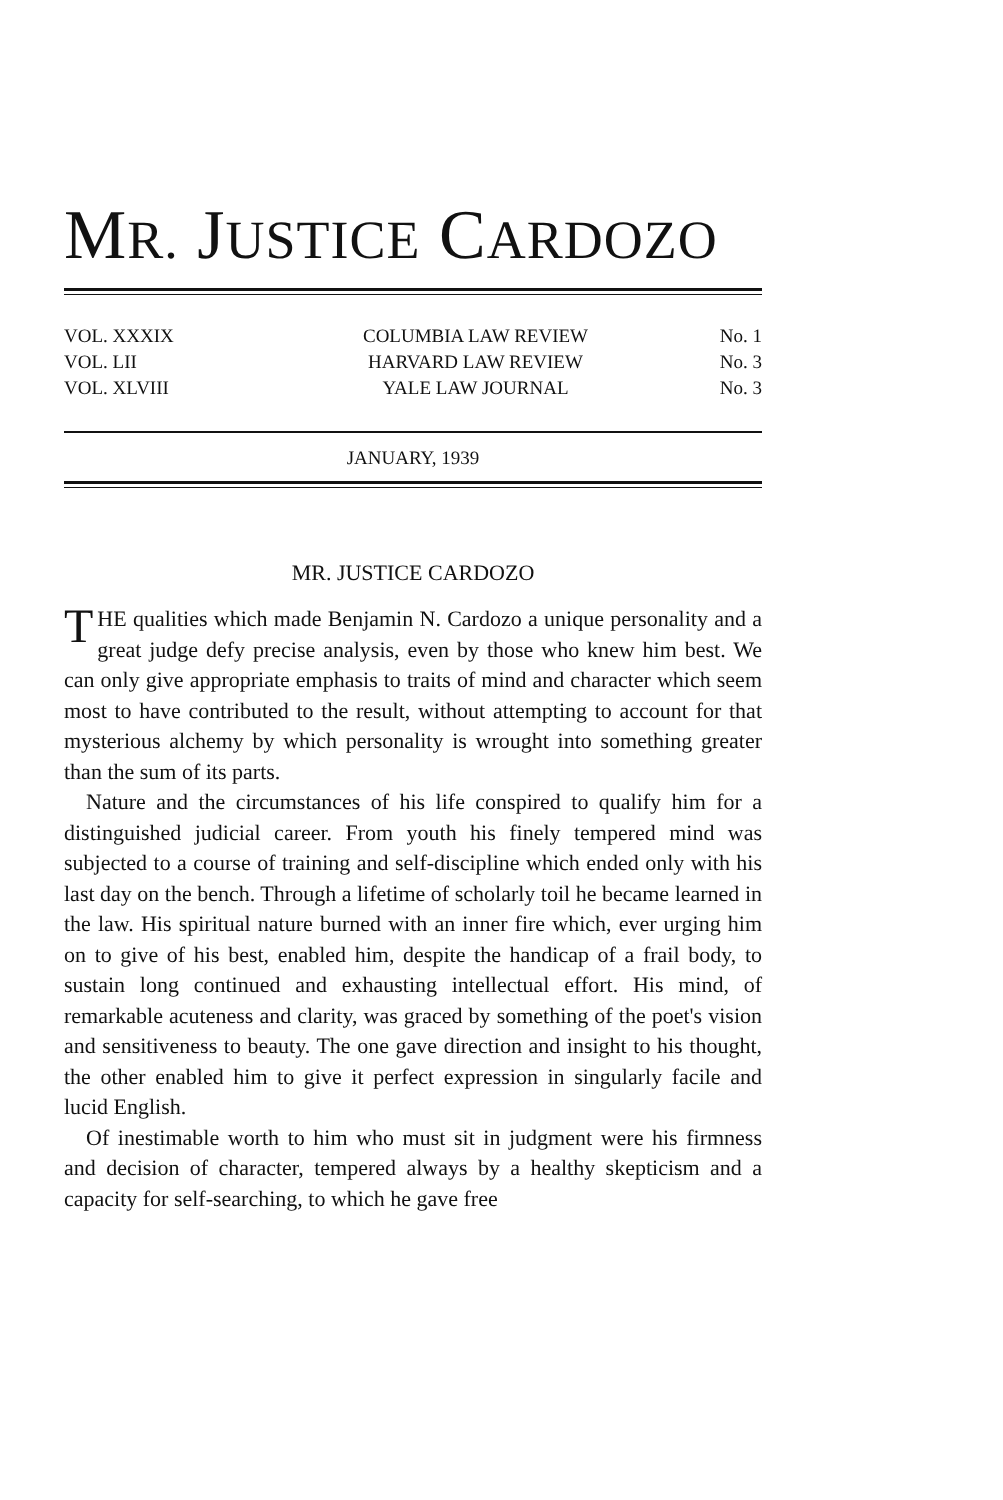MR. JUSTICE CARDOZO
| VOL. XXXIX | COLUMBIA LAW REVIEW | No. 1 |
| VOL. LII | HARVARD LAW REVIEW | No. 3 |
| VOL. XLVIII | YALE LAW JOURNAL | No. 3 |
JANUARY, 1939
MR. JUSTICE CARDOZO
THE qualities which made Benjamin N. Cardozo a unique personality and a great judge defy precise analysis, even by those who knew him best. We can only give appropriate emphasis to traits of mind and character which seem most to have contributed to the result, without attempting to account for that mysterious alchemy by which personality is wrought into something greater than the sum of its parts.
Nature and the circumstances of his life conspired to qualify him for a distinguished judicial career. From youth his finely tempered mind was subjected to a course of training and self-discipline which ended only with his last day on the bench. Through a lifetime of scholarly toil he became learned in the law. His spiritual nature burned with an inner fire which, ever urging him on to give of his best, enabled him, despite the handicap of a frail body, to sustain long continued and exhausting intellectual effort. His mind, of remarkable acuteness and clarity, was graced by something of the poet's vision and sensitiveness to beauty. The one gave direction and insight to his thought, the other enabled him to give it perfect expression in singularly facile and lucid English.
Of inestimable worth to him who must sit in judgment were his firmness and decision of character, tempered always by a healthy skepticism and a capacity for self-searching, to which he gave free